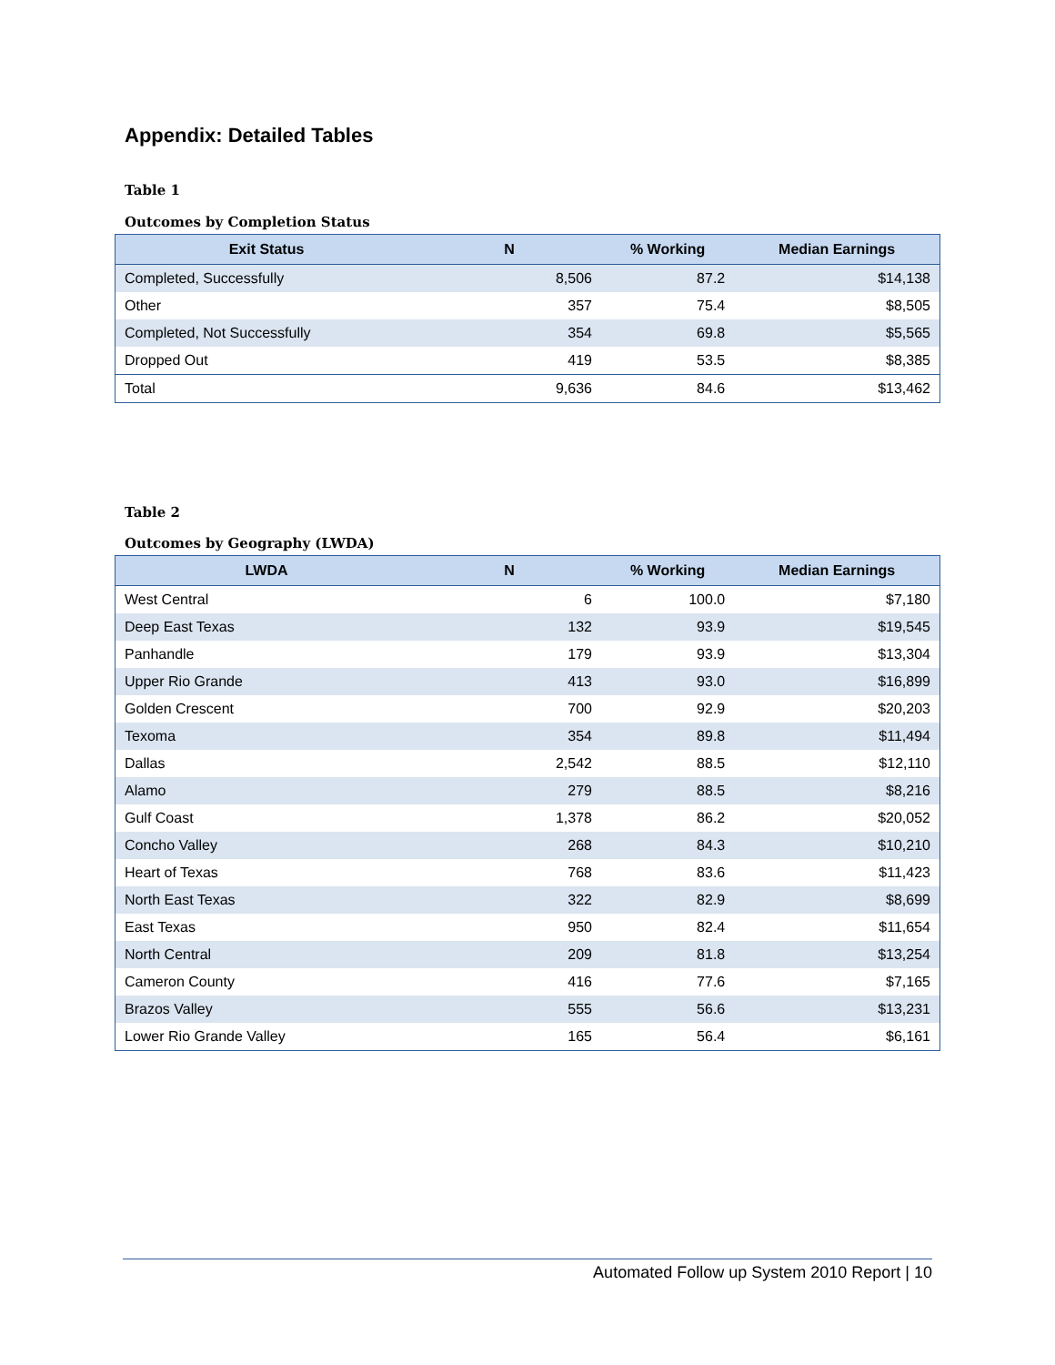Appendix: Detailed Tables
Table 1
Outcomes by Completion Status
| Exit Status | N | % Working | Median Earnings |
| --- | --- | --- | --- |
| Completed, Successfully | 8,506 | 87.2 | $14,138 |
| Other | 357 | 75.4 | $8,505 |
| Completed, Not Successfully | 354 | 69.8 | $5,565 |
| Dropped Out | 419 | 53.5 | $8,385 |
| Total | 9,636 | 84.6 | $13,462 |
Table 2
Outcomes by Geography (LWDA)
| LWDA | N | % Working | Median Earnings |
| --- | --- | --- | --- |
| West Central | 6 | 100.0 | $7,180 |
| Deep East Texas | 132 | 93.9 | $19,545 |
| Panhandle | 179 | 93.9 | $13,304 |
| Upper Rio Grande | 413 | 93.0 | $16,899 |
| Golden Crescent | 700 | 92.9 | $20,203 |
| Texoma | 354 | 89.8 | $11,494 |
| Dallas | 2,542 | 88.5 | $12,110 |
| Alamo | 279 | 88.5 | $8,216 |
| Gulf Coast | 1,378 | 86.2 | $20,052 |
| Concho Valley | 268 | 84.3 | $10,210 |
| Heart of Texas | 768 | 83.6 | $11,423 |
| North East Texas | 322 | 82.9 | $8,699 |
| East Texas | 950 | 82.4 | $11,654 |
| North Central | 209 | 81.8 | $13,254 |
| Cameron County | 416 | 77.6 | $7,165 |
| Brazos Valley | 555 | 56.6 | $13,231 |
| Lower Rio Grande Valley | 165 | 56.4 | $6,161 |
Automated Follow up System 2010 Report | 10